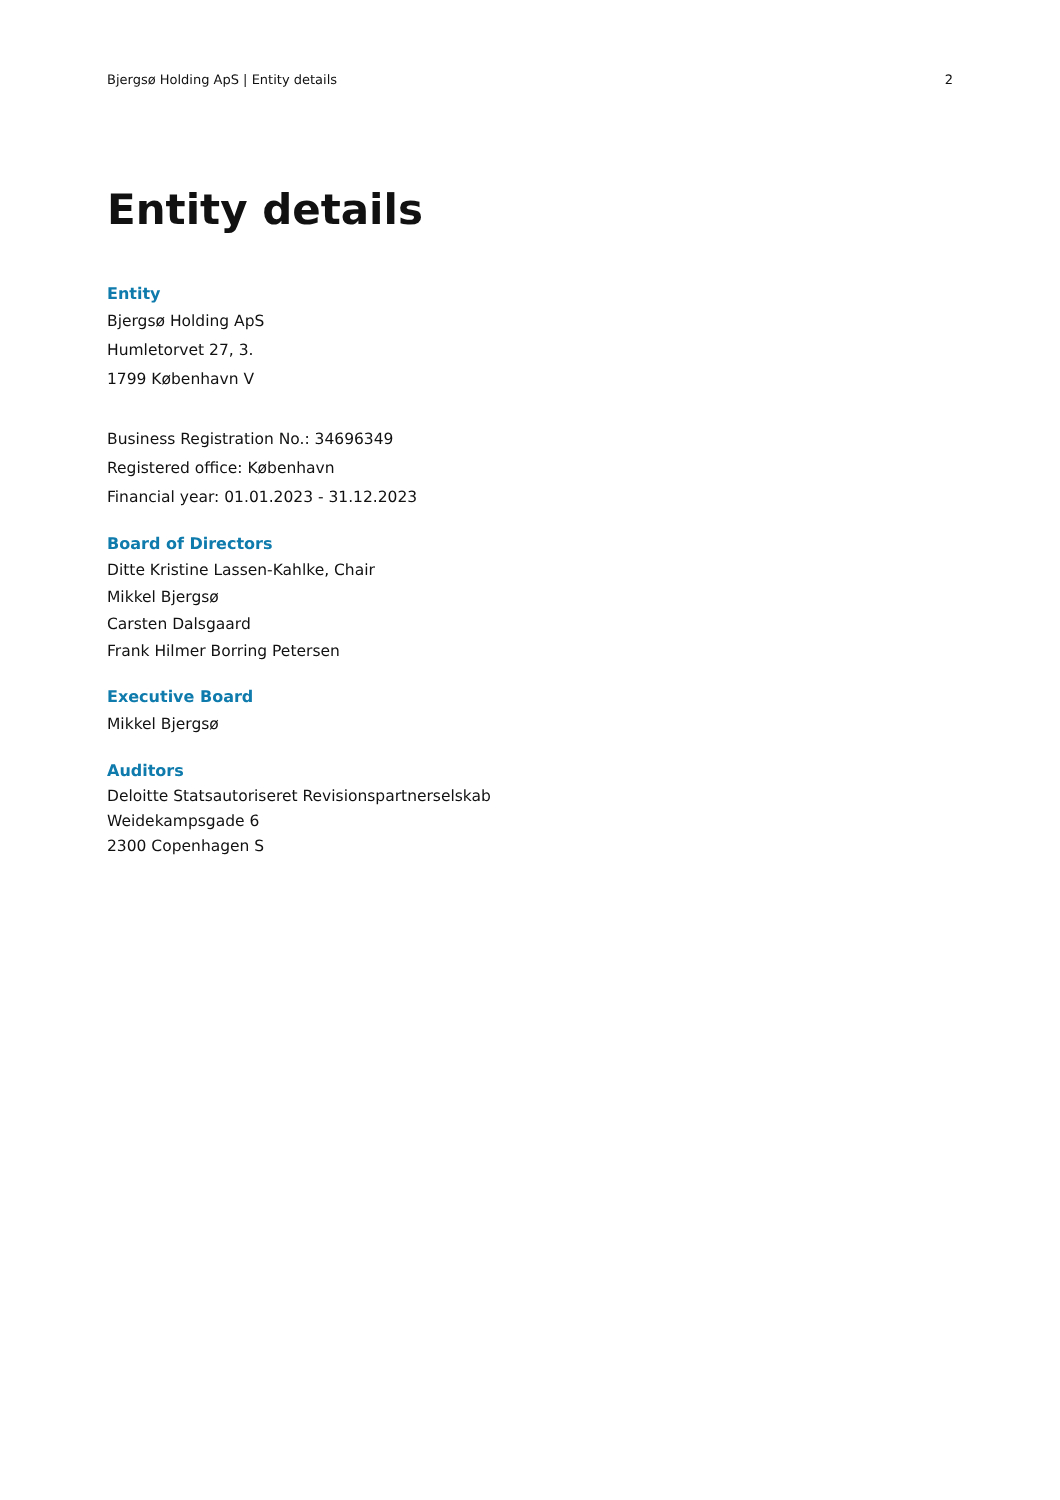Bjergsø Holding ApS | Entity details 2
Entity details
Entity
Bjergsø Holding ApS
Humletorvet 27, 3.
1799 København V
Business Registration No.: 34696349
Registered office: København
Financial year: 01.01.2023 - 31.12.2023
Board of Directors
Ditte Kristine Lassen-Kahlke, Chair
Mikkel Bjergsø
Carsten Dalsgaard
Frank Hilmer Borring Petersen
Executive Board
Mikkel Bjergsø
Auditors
Deloitte Statsautoriseret Revisionspartnerselskab
Weidekampsgade 6
2300 Copenhagen S